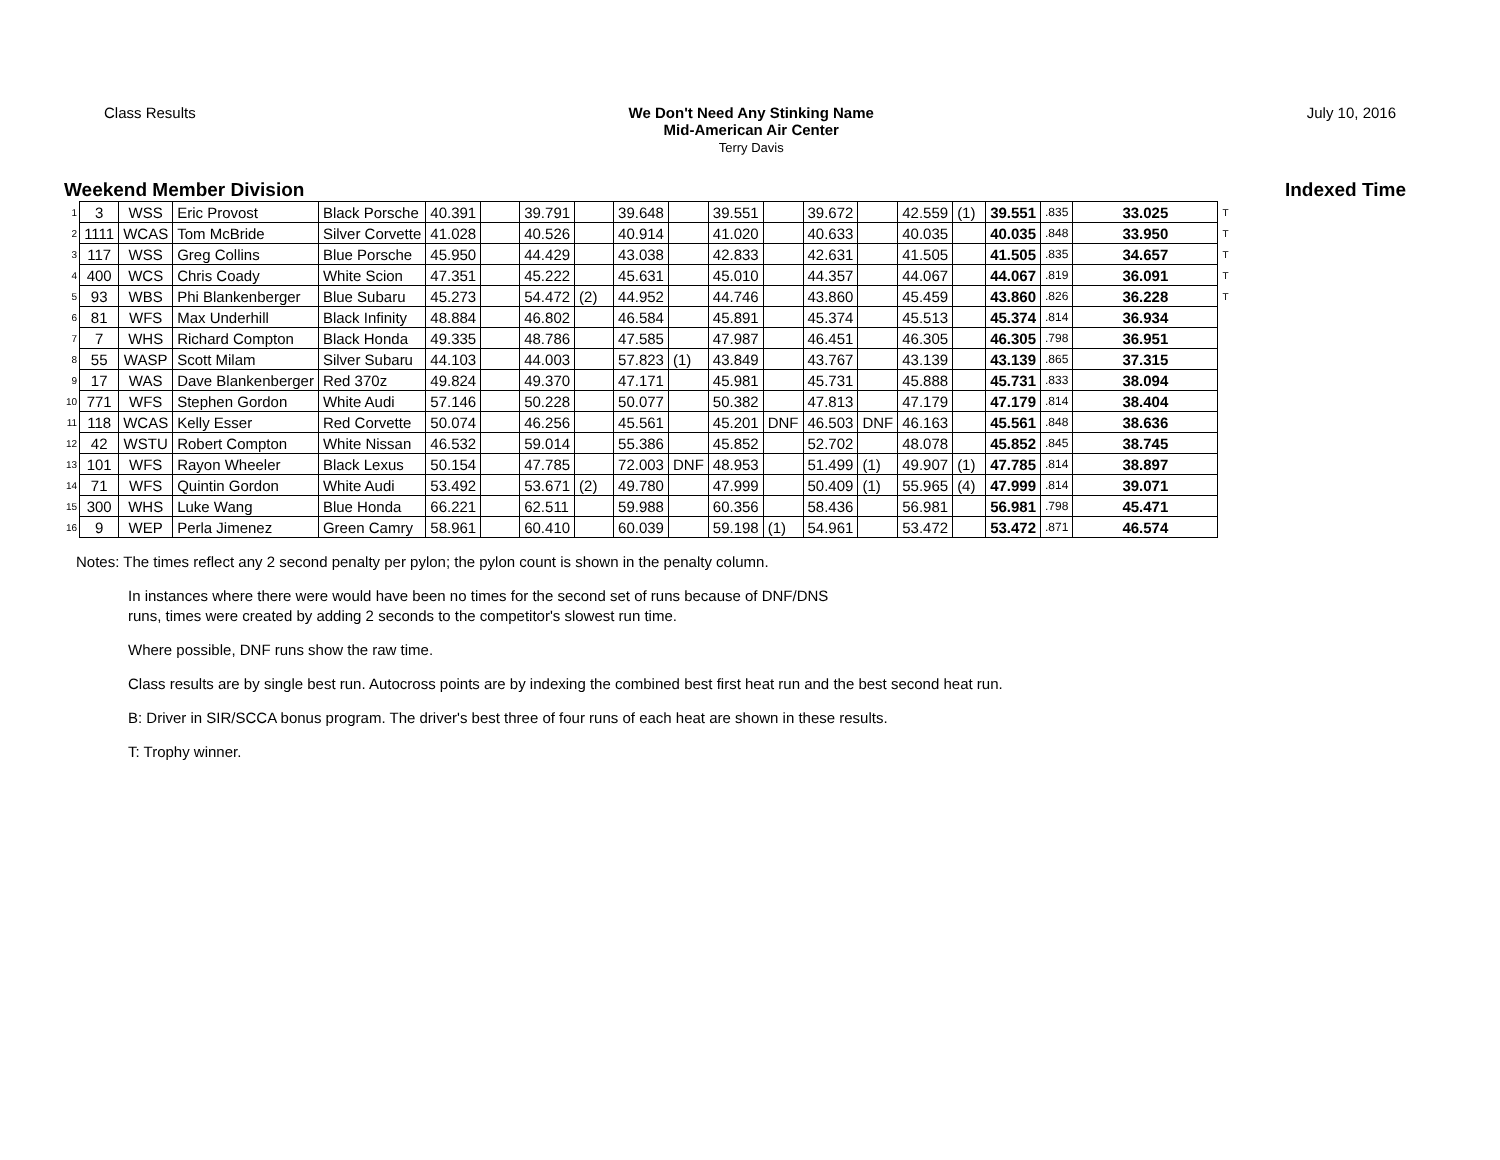Class Results We Don't Need Any Stinking Name
Mid-American Air Center
Terry Davis
July 10, 2016
Weekend Member Division Indexed Time
| 1 | 3 | WSS | Eric Provost | Black Porsche | 40.391 | | 39.791 | | 39.648 | | 39.551 | | 39.672 | | 42.559 | (1) | 39.551 | .835 | 33.025 | T |
| 2 | 1111 | WCAS | Tom McBride | Silver Corvette | 41.028 | | 40.526 | | 40.914 | | 41.020 | | 40.633 | | 40.035 | | 40.035 | .848 | 33.950 | T |
| 3 | 117 | WSS | Greg Collins | Blue Porsche | 45.950 | | 44.429 | | 43.038 | | 42.833 | | 42.631 | | 41.505 | | 41.505 | .835 | 34.657 | T |
| 4 | 400 | WCS | Chris Coady | White Scion | 47.351 | | 45.222 | | 45.631 | | 45.010 | | 44.357 | | 44.067 | | 44.067 | .819 | 36.091 | T |
| 5 | 93 | WBS | Phi Blankenberger | Blue Subaru | 45.273 | | 54.472 | (2) | 44.952 | | 44.746 | | 43.860 | | 45.459 | | 43.860 | .826 | 36.228 | T |
| 6 | 81 | WFS | Max Underhill | Black Infinity | 48.884 | | 46.802 | | 46.584 | | 45.891 | | 45.374 | | 45.513 | | 45.374 | .814 | 36.934 | |
| 7 | 7 | WHS | Richard Compton | Black Honda | 49.335 | | 48.786 | | 47.585 | | 47.987 | | 46.451 | | 46.305 | | 46.305 | .798 | 36.951 | |
| 8 | 55 | WASP | Scott Milam | Silver Subaru | 44.103 | | 44.003 | | 57.823 | (1) | 43.849 | | 43.767 | | 43.139 | | 43.139 | .865 | 37.315 | |
| 9 | 17 | WAS | Dave Blankenberger | Red 370z | 49.824 | | 49.370 | | 47.171 | | 45.981 | | 45.731 | | 45.888 | | 45.731 | .833 | 38.094 | |
| 10 | 771 | WFS | Stephen Gordon | White Audi | 57.146 | | 50.228 | | 50.077 | | 50.382 | | 47.813 | | 47.179 | | 47.179 | .814 | 38.404 | |
| 11 | 118 | WCAS | Kelly Esser | Red Corvette | 50.074 | | 46.256 | | 45.561 | | 45.201 | DNF | 46.503 | DNF | 46.163 | | 45.561 | .848 | 38.636 | |
| 12 | 42 | WSTU | Robert Compton | White Nissan | 46.532 | | 59.014 | | 55.386 | | 45.852 | | 52.702 | | 48.078 | | 45.852 | .845 | 38.745 | |
| 13 | 101 | WFS | Rayon Wheeler | Black Lexus | 50.154 | | 47.785 | | 72.003 | DNF | 48.953 | | 51.499 | (1) | 49.907 | (1) | 47.785 | .814 | 38.897 | |
| 14 | 71 | WFS | Quintin Gordon | White Audi | 53.492 | | 53.671 | (2) | 49.780 | | 47.999 | | 50.409 | (1) | 55.965 | (4) | 47.999 | .814 | 39.071 | |
| 15 | 300 | WHS | Luke Wang | Blue Honda | 66.221 | | 62.511 | | 59.988 | | 60.356 | | 58.436 | | 56.981 | | 56.981 | .798 | 45.471 | |
| 16 | 9 | WEP | Perla Jimenez | Green Camry | 58.961 | | 60.410 | | 60.039 | | 59.198 | (1) | 54.961 | | 53.472 | | 53.472 | .871 | 46.574 | |
Notes: The times reflect any 2 second penalty per pylon; the pylon count is shown in the penalty column.
In instances where there were would have been no times for the second set of runs because of DNF/DNS
runs, times were created by adding 2 seconds to the competitor's slowest run time.
Where possible, DNF runs show the raw time.
Class results are by single best run. Autocross points are by indexing the combined best first heat run and the best second heat run.
B: Driver in SIR/SCCA bonus program. The driver's best three of four runs of each heat are shown in these results.
T: Trophy winner.